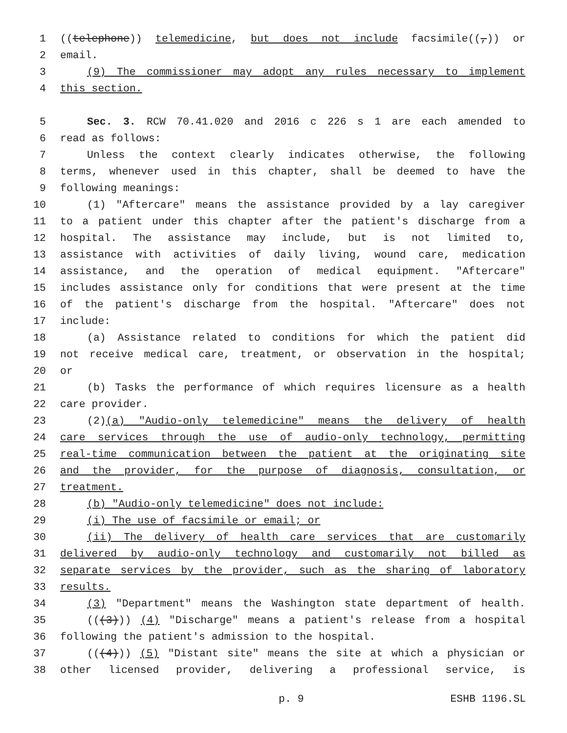1 ((telephone)) telemedicine, but does not include facsimile((,)) or
2 email.
3 (9) The commissioner may adopt any rules necessary to implement
4 this section.
5 Sec. 3. RCW 70.41.020 and 2016 c 226 s 1 are each amended to
6 read as follows:
7 Unless the context clearly indicates otherwise, the following
8 terms, whenever used in this chapter, shall be deemed to have the
9 following meanings:
10 (1) "Aftercare" means the assistance provided by a lay caregiver
11 to a patient under this chapter after the patient's discharge from a
12 hospital. The assistance may include, but is not limited to,
13 assistance with activities of daily living, wound care, medication
14 assistance, and the operation of medical equipment. "Aftercare"
15 includes assistance only for conditions that were present at the time
16 of the patient's discharge from the hospital. "Aftercare" does not
17 include:
18 (a) Assistance related to conditions for which the patient did
19 not receive medical care, treatment, or observation in the hospital;
20 or
21 (b) Tasks the performance of which requires licensure as a health
22 care provider.
23 (2)(a) "Audio-only telemedicine" means the delivery of health
24 care services through the use of audio-only technology, permitting
25 real-time communication between the patient at the originating site
26 and the provider, for the purpose of diagnosis, consultation, or
27 treatment.
28 (b) "Audio-only telemedicine" does not include:
29 (i) The use of facsimile or email; or
30 (ii) The delivery of health care services that are customarily
31 delivered by audio-only technology and customarily not billed as
32 separate services by the provider, such as the sharing of laboratory
33 results.
34 (3) "Department" means the Washington state department of health.
35 (((3))) (4) "Discharge" means a patient's release from a hospital
36 following the patient's admission to the hospital.
37 (((4))) (5) "Distant site" means the site at which a physician or
38 other licensed provider, delivering a professional service, is
p. 9 ESHB 1196.SL